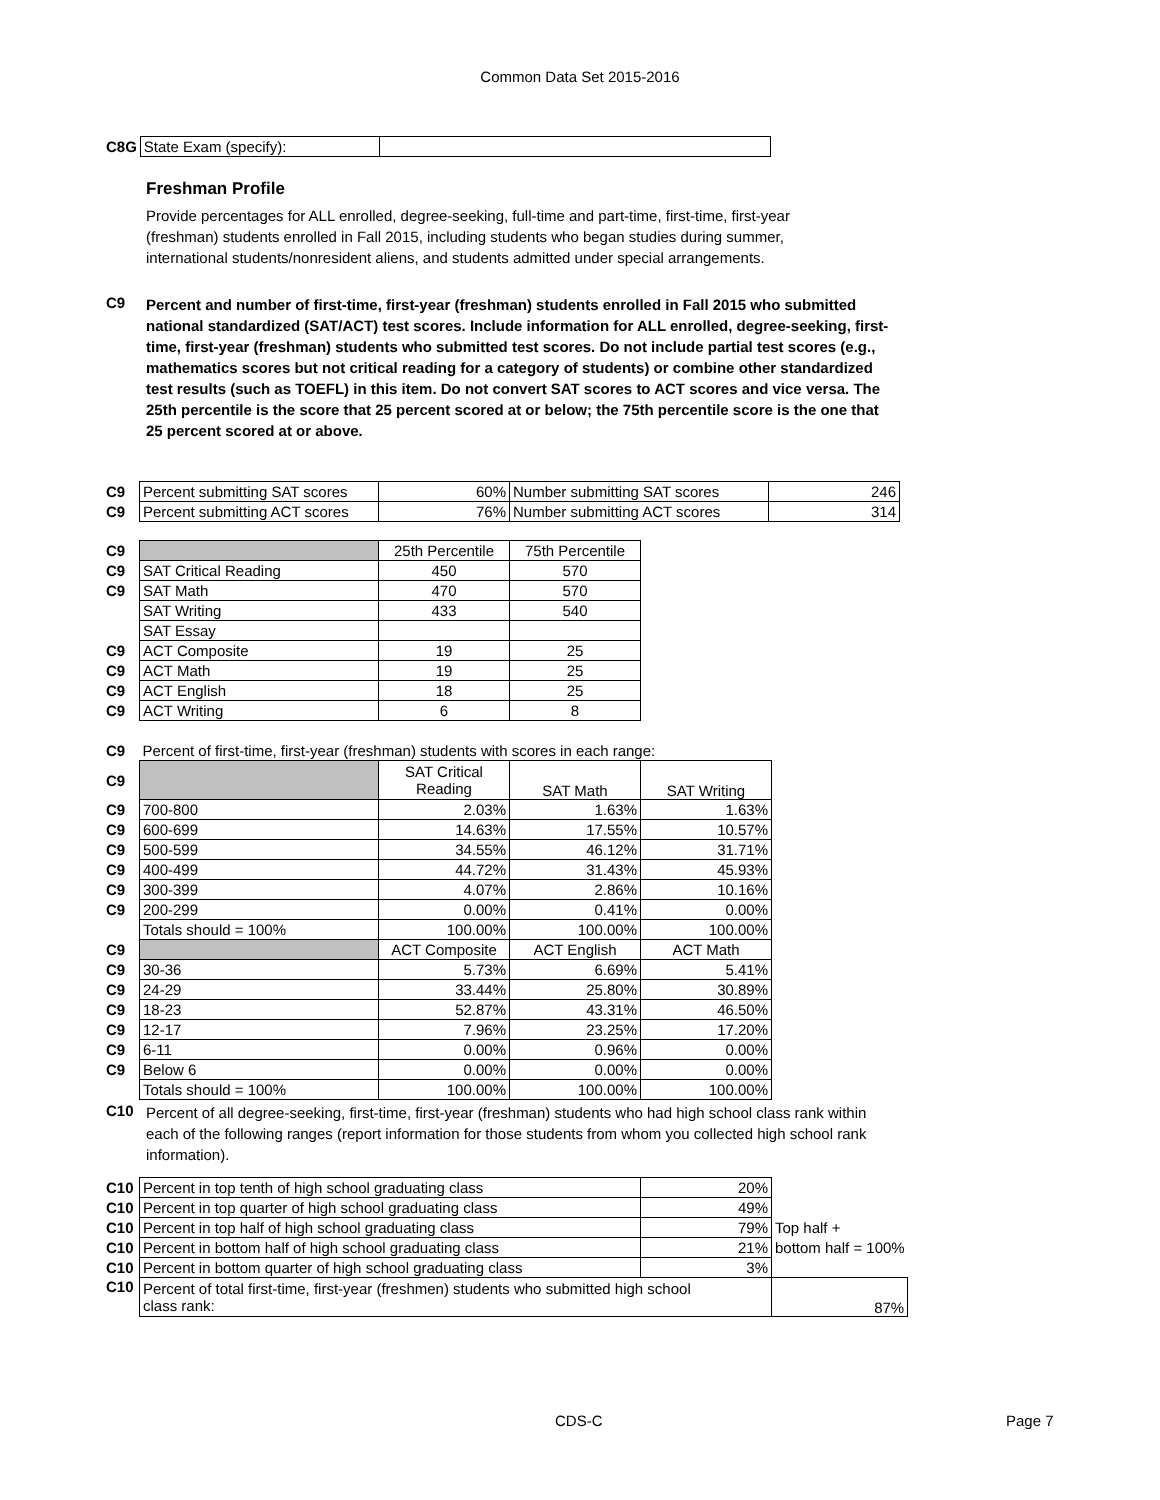Common Data Set 2015-2016
| C8G | State Exam (specify): | |
Freshman Profile
Provide percentages for ALL enrolled, degree-seeking, full-time and part-time, first-time, first-year (freshman) students enrolled in Fall 2015, including students who began studies during summer, international students/nonresident aliens, and students admitted under special arrangements.
C9 Percent and number of first-time, first-year (freshman) students enrolled in Fall 2015 who submitted national standardized (SAT/ACT) test scores. Include information for ALL enrolled, degree-seeking, first-time, first-year (freshman) students who submitted test scores. Do not include partial test scores (e.g., mathematics scores but not critical reading for a category of students) or combine other standardized test results (such as TOEFL) in this item. Do not convert SAT scores to ACT scores and vice versa. The 25th percentile is the score that 25 percent scored at or below; the 75th percentile score is the one that 25 percent scored at or above.
| C9 | Percent submitting SAT scores | 60% | Number submitting SAT scores | 246 |
| C9 | Percent submitting ACT scores | 76% | Number submitting ACT scores | 314 |
| C9 | | 25th Percentile | 75th Percentile |
| C9 | SAT Critical Reading | 450 | 570 |
| C9 | SAT Math | 470 | 570 |
| | SAT Writing | 433 | 540 |
| | SAT Essay | | |
| C9 | ACT Composite | 19 | 25 |
| C9 | ACT Math | 19 | 25 |
| C9 | ACT English | 18 | 25 |
| C9 | ACT Writing | 6 | 8 |
| C9 | Percent of first-time, first-year (freshman) students with scores in each range: | | | |
| C9 | | SAT Critical Reading | SAT Math | SAT Writing |
| C9 | 700-800 | 2.03% | 1.63% | 1.63% |
| C9 | 600-699 | 14.63% | 17.55% | 10.57% |
| C9 | 500-599 | 34.55% | 46.12% | 31.71% |
| C9 | 400-499 | 44.72% | 31.43% | 45.93% |
| C9 | 300-399 | 4.07% | 2.86% | 10.16% |
| C9 | 200-299 | 0.00% | 0.41% | 0.00% |
| | Totals should = 100% | 100.00% | 100.00% | 100.00% |
| C9 | | ACT Composite | ACT English | ACT Math |
| C9 | 30-36 | 5.73% | 6.69% | 5.41% |
| C9 | 24-29 | 33.44% | 25.80% | 30.89% |
| C9 | 18-23 | 52.87% | 43.31% | 46.50% |
| C9 | 12-17 | 7.96% | 23.25% | 17.20% |
| C9 | 6-11 | 0.00% | 0.96% | 0.00% |
| C9 | Below 6 | 0.00% | 0.00% | 0.00% |
| | Totals should = 100% | 100.00% | 100.00% | 100.00% |
C10
Percent of all degree-seeking, first-time, first-year (freshman) students who had high school class rank within each of the following ranges (report information for those students from whom you collected high school rank information).
| C10 | Percent in top tenth of high school graduating class | 20% | |
| C10 | Percent in top quarter of high school graduating class | 49% | |
| C10 | Percent in top half of high school graduating class | 79% | Top half + |
| C10 | Percent in bottom half of high school graduating class | 21% | bottom half = 100% |
| C10 | Percent in bottom quarter of high school graduating class | 3% | |
| C10 | Percent of total first-time, first-year (freshmen) students who submitted high school class rank: | | 87% |
CDS-C Page 7